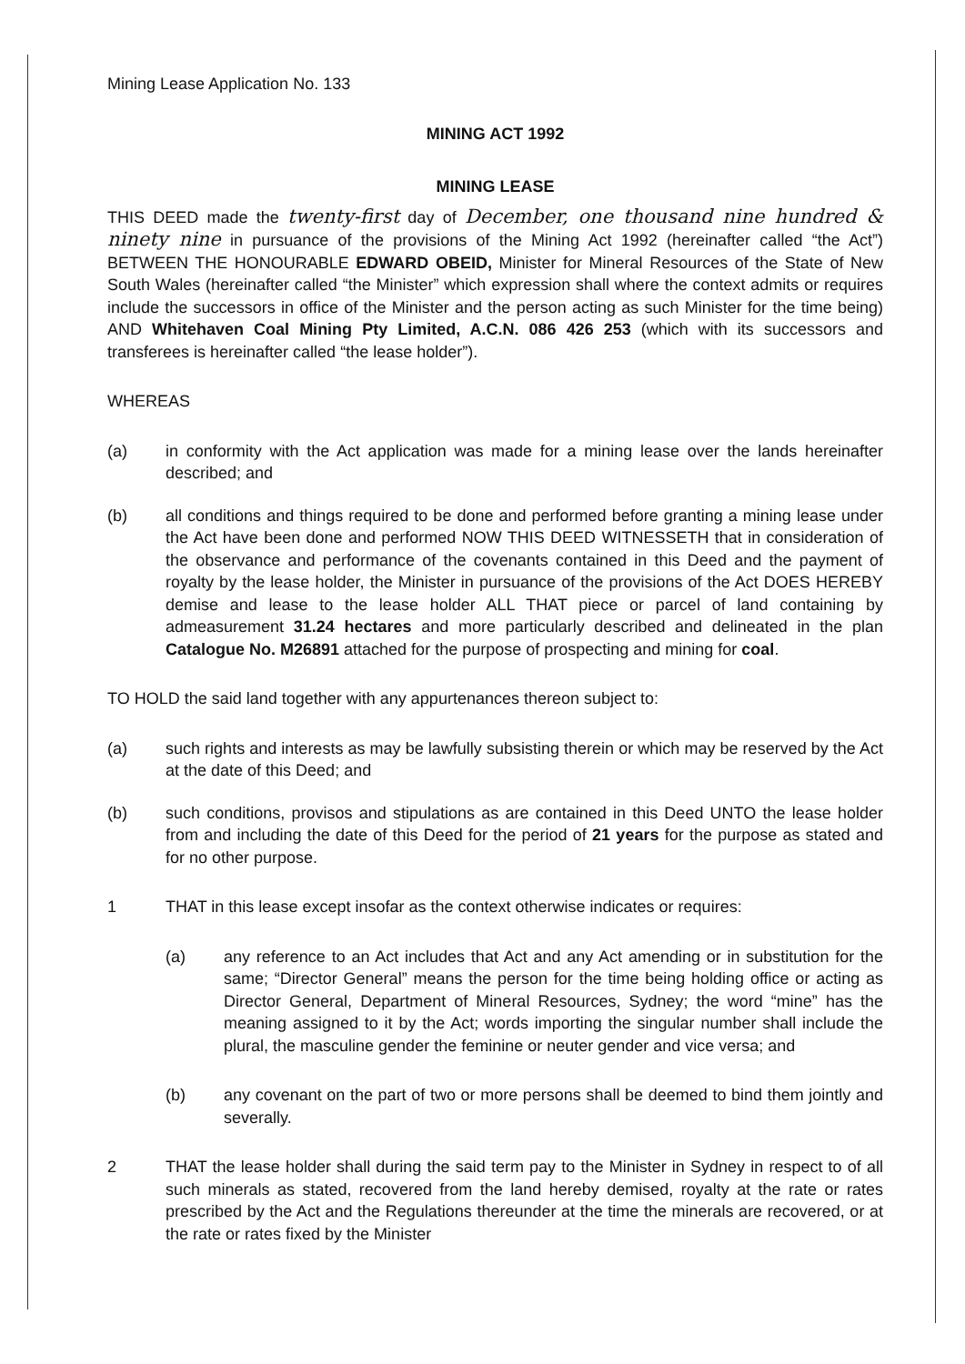Mining Lease Application No. 133
MINING ACT 1992
MINING LEASE
THIS DEED made the twenty-first day of December, one thousand nine hundred & ninety nine in pursuance of the provisions of the Mining Act 1992 (hereinafter called “the Act”) BETWEEN THE HONOURABLE EDWARD OBEID, Minister for Mineral Resources of the State of New South Wales (hereinafter called “the Minister” which expression shall where the context admits or requires include the successors in office of the Minister and the person acting as such Minister for the time being) AND Whitehaven Coal Mining Pty Limited, A.C.N. 086 426 253 (which with its successors and transferees is hereinafter called “the lease holder”).
WHEREAS
(a) in conformity with the Act application was made for a mining lease over the lands hereinafter described; and
(b) all conditions and things required to be done and performed before granting a mining lease under the Act have been done and performed NOW THIS DEED WITNESSETH that in consideration of the observance and performance of the covenants contained in this Deed and the payment of royalty by the lease holder, the Minister in pursuance of the provisions of the Act DOES HEREBY demise and lease to the lease holder ALL THAT piece or parcel of land containing by admeasurement 31.24 hectares and more particularly described and delineated in the plan Catalogue No. M26891 attached for the purpose of prospecting and mining for coal.
TO HOLD the said land together with any appurtenances thereon subject to:
(a) such rights and interests as may be lawfully subsisting therein or which may be reserved by the Act at the date of this Deed; and
(b) such conditions, provisos and stipulations as are contained in this Deed UNTO the lease holder from and including the date of this Deed for the period of 21 years for the purpose as stated and for no other purpose.
1 THAT in this lease except insofar as the context otherwise indicates or requires:
(a) any reference to an Act includes that Act and any Act amending or in substitution for the same; “Director General” means the person for the time being holding office or acting as Director General, Department of Mineral Resources, Sydney; the word “mine” has the meaning assigned to it by the Act; words importing the singular number shall include the plural, the masculine gender the feminine or neuter gender and vice versa; and
(b) any covenant on the part of two or more persons shall be deemed to bind them jointly and severally.
2 THAT the lease holder shall during the said term pay to the Minister in Sydney in respect to of all such minerals as stated, recovered from the land hereby demised, royalty at the rate or rates prescribed by the Act and the Regulations thereunder at the time the minerals are recovered, or at the rate or rates fixed by the Minister